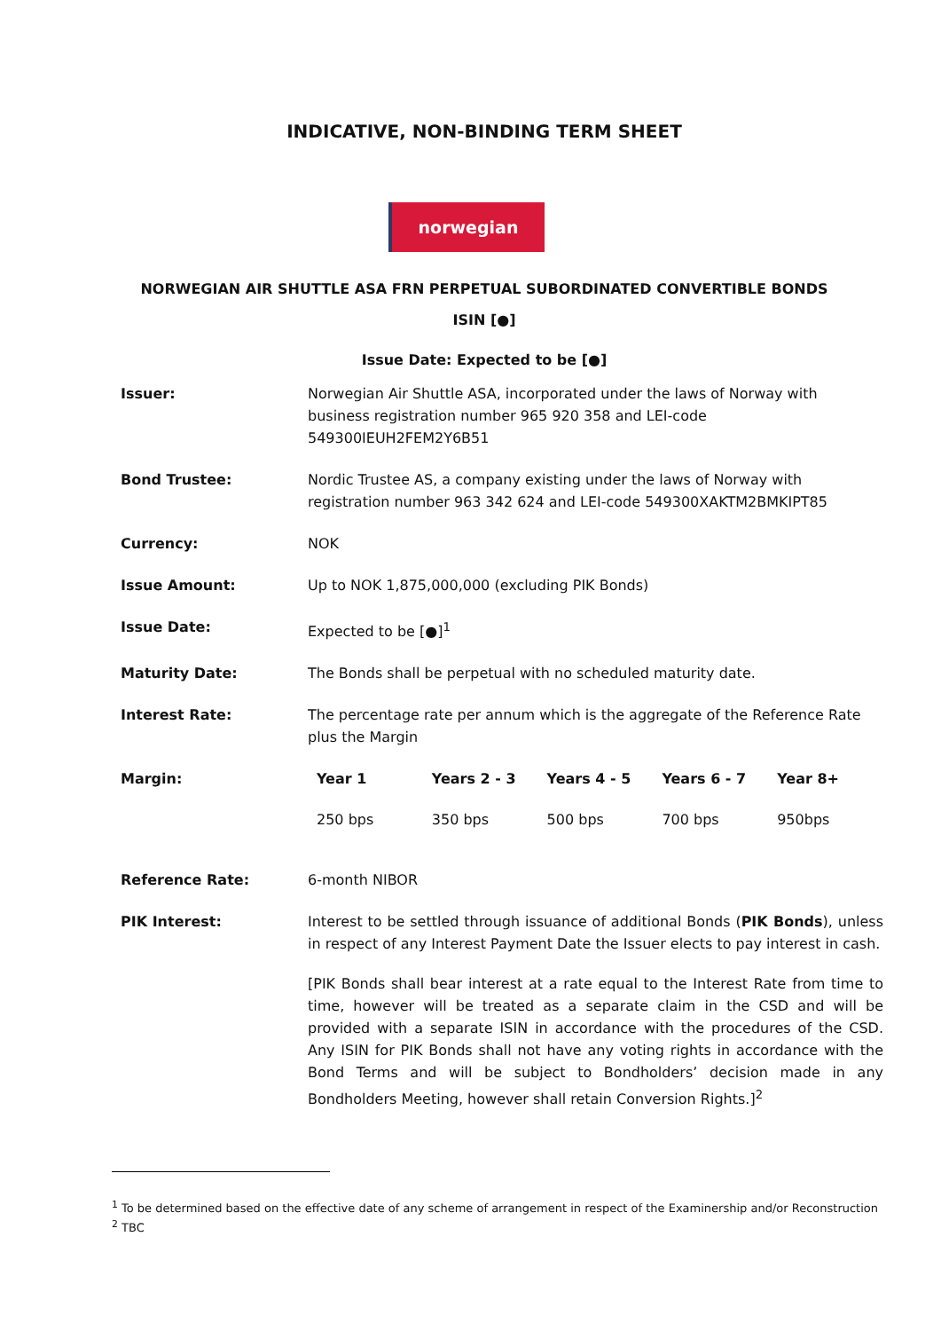INDICATIVE, NON-BINDING TERM SHEET
norwegian
NORWEGIAN AIR SHUTTLE ASA FRN PERPETUAL SUBORDINATED CONVERTIBLE BONDS
ISIN [●]
Issue Date: Expected to be [●]
| Issuer: | Norwegian Air Shuttle ASA, incorporated under the laws of Norway with business registration number 965 920 358 and LEI-code 549300IEUH2FEM2Y6B51 |
| Bond Trustee: | Nordic Trustee AS, a company existing under the laws of Norway with registration number 963 342 624 and LEI-code 549300XAKTM2BMKIPT85 |
| Currency: | NOK |
| Issue Amount: | Up to NOK 1,875,000,000 (excluding PIK Bonds) |
| Issue Date: | Expected to be [●]<sup>1</sup> |
| Maturity Date: | The Bonds shall be perpetual with no scheduled maturity date. |
| Interest Rate: | The percentage rate per annum which is the aggregate of the Reference Rate plus the Margin |
| Margin: | / Year 1 / Years 2 - 3 / Years 4 - 5 / Years 6 - 7 / Year 8+ / / --- / --- / --- / --- / --- / / 250 bps / 350 bps / 500 bps / 700 bps / 950bps / |
| Reference Rate: | 6-month NIBOR |
| PIK Interest: | Interest to be settled through issuance of additional Bonds ( PIK Bonds ), unless in respect of any Interest Payment Date the Issuer elects to pay interest in cash. [PIK Bonds shall bear interest at a rate equal to the Interest Rate from time to time, however will be treated as a separate claim in the CSD and will be provided with a separate ISIN in accordance with the procedures of the CSD. Any ISIN for PIK Bonds shall not have any voting rights in accordance with the Bond Terms and will be subject to Bondholders’ decision made in any Bondholders Meeting, however shall retain Conversion Rights.]<sup>2</sup> |
<sup>1</sup> To be determined based on the effective date of any scheme of arrangement in respect of the Examinership and/or Reconstruction
<sup>2</sup> TBC